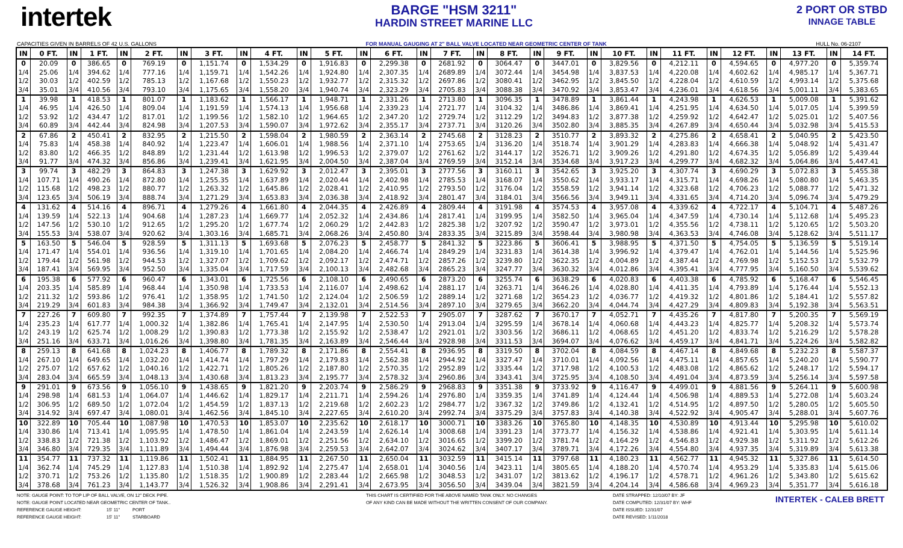intertek
BARGE "HSM 3211"
HARDIN STREET MARINE LLC
2 PORT OR STBD
INNAGE TABLE
CAPACITIES GIVEN IN BARRELS OF 42 U.S. GALLONS FOR MANUAL GAUGING AT 2" BALL VALVE LOCATED NEAR GEOMETRIC CENTER OF TANK HULL No. 06-2107
| IN | 0 FT. | IN | 1 FT. | IN | 2 FT. | IN | 3 FT. | IN | 4 FT. | IN | 5 FT. | IN | 6 FT. | IN | 7 FT. | IN | 8 FT. | IN | 9 FT. | IN | 10 FT. | IN | 11 FT. | IN | 12 FT. | IN | 13 FT. | IN | 14 FT. |
| --- | --- | --- | --- | --- | --- | --- | --- | --- | --- | --- | --- | --- | --- | --- | --- | --- | --- | --- | --- | --- | --- | --- | --- | --- | --- | --- | --- | --- | --- |
| 0 | 20.09 | 0 | 386.65 | 0 | 769.19 | 0 | 1,151.74 | 0 | 1,534.29 | 0 | 1,916.83 | 0 | 2,299.38 | 0 | 2681.92 | 0 | 3064.47 | 0 | 3447.01 | 0 | 3,829.56 | 0 | 4,212.11 | 0 | 4,594.65 | 0 | 4,977.20 | 0 | 5,359.74 |
| 1/4 | 25.06 | 1/4 | 394.62 | 1/4 | 777.16 | 1/4 | 1,159.71 | 1/4 | 1,542.26 | 1/4 | 1,924.80 | 1/4 | 2,307.35 | 1/4 | 2689.89 | 1/4 | 3072.44 | 1/4 | 3454.98 | 1/4 | 3,837.53 | 1/4 | 4,220.08 | 1/4 | 4,602.62 | 1/4 | 4,985.17 | 1/4 | 5,367.71 |
| 1/2 | 30.03 | 1/2 | 402.59 | 1/2 | 785.13 | 1/2 | 1,167.68 | 1/2 | 1,550.23 | 1/2 | 1,932.77 | 1/2 | 2,315.32 | 1/2 | 2697.86 | 1/2 | 3080.41 | 1/2 | 3462.95 | 1/2 | 3,845.50 | 1/2 | 4,228.04 | 1/2 | 4,610.59 | 1/2 | 4,993.14 | 1/2 | 5,375.68 |
| 3/4 | 35.01 | 3/4 | 410.56 | 3/4 | 793.10 | 3/4 | 1,175.65 | 3/4 | 1,558.20 | 3/4 | 1,940.74 | 3/4 | 2,323.29 | 3/4 | 2705.83 | 3/4 | 3088.38 | 3/4 | 3470.92 | 3/4 | 3,853.47 | 3/4 | 4,236.01 | 3/4 | 4,618.56 | 3/4 | 5,001.11 | 3/4 | 5,383.65 |
| 1 | 39.98 | 1 | 418.53 | 1 | 801.07 | 1 | 1,183.62 | 1 | 1,566.17 | 1 | 1,948.71 | 1 | 2,331.26 | 1 | 2713.80 | 1 | 3096.35 | 1 | 3478.89 | 1 | 3,861.44 | 1 | 4,243.98 | 1 | 4,626.53 | 1 | 5,009.08 | 1 | 5,391.62 |
| 1/4 | 46.95 | 1/4 | 426.50 | 1/4 | 809.04 | 1/4 | 1,191.59 | 1/4 | 1,574.13 | 1/4 | 1,956.68 | 1/4 | 2,339.23 | 1/4 | 2721.77 | 1/4 | 3104.32 | 1/4 | 3486.86 | 1/4 | 3,869.41 | 1/4 | 4,251.95 | 1/4 | 4,634.50 | 1/4 | 5,017.05 | 1/4 | 5,399.59 |
| 1/2 | 53.92 | 1/2 | 434.47 | 1/2 | 817.01 | 1/2 | 1,199.56 | 1/2 | 1,582.10 | 1/2 | 1,964.65 | 1/2 | 2,347.20 | 1/2 | 2729.74 | 1/2 | 3112.29 | 1/2 | 3494.83 | 1/2 | 3,877.38 | 1/2 | 4,259.92 | 1/2 | 4,642.47 | 1/2 | 5,025.01 | 1/2 | 5,407.56 |
| 3/4 | 60.89 | 3/4 | 442.44 | 3/4 | 824.98 | 3/4 | 1,207.53 | 3/4 | 1,590.07 | 3/4 | 1,972.62 | 3/4 | 2,355.17 | 3/4 | 2737.71 | 3/4 | 3120.26 | 3/4 | 3502.80 | 3/4 | 3,885.35 | 3/4 | 4,267.89 | 3/4 | 4,650.44 | 3/4 | 5,032.98 | 3/4 | 5,415.53 |
| 2 | 67.86 | 2 | 450.41 | 2 | 832.95 | 2 | 1,215.50 | 2 | 1,598.04 | 2 | 1,980.59 | 2 | 2,363.14 | 2 | 2745.68 | 2 | 3128.23 | 2 | 3510.77 | 2 | 3,893.32 | 2 | 4,275.86 | 2 | 4,658.41 | 2 | 5,040.95 | 2 | 5,423.50 |
| 1/4 | 75.83 | 1/4 | 458.38 | 1/4 | 840.92 | 1/4 | 1,223.47 | 1/4 | 1,606.01 | 1/4 | 1,988.56 | 1/4 | 2,371.10 | 1/4 | 2753.65 | 1/4 | 3136.20 | 1/4 | 3518.74 | 1/4 | 3,901.29 | 1/4 | 4,283.83 | 1/4 | 4,666.38 | 1/4 | 5,048.92 | 1/4 | 5,431.47 |
| 1/2 | 83.80 | 1/2 | 466.35 | 1/2 | 848.89 | 1/2 | 1,231.44 | 1/2 | 1,613.98 | 1/2 | 1,996.53 | 1/2 | 2,379.07 | 1/2 | 2761.62 | 1/2 | 3144.17 | 1/2 | 3526.71 | 1/2 | 3,909.26 | 1/2 | 4,291.80 | 1/2 | 4,674.35 | 1/2 | 5,056.89 | 1/2 | 5,439.44 |
| 3/4 | 91.77 | 3/4 | 474.32 | 3/4 | 856.86 | 3/4 | 1,239.41 | 3/4 | 1,621.95 | 3/4 | 2,004.50 | 3/4 | 2,387.04 | 3/4 | 2769.59 | 3/4 | 3152.14 | 3/4 | 3534.68 | 3/4 | 3,917.23 | 3/4 | 4,299.77 | 3/4 | 4,682.32 | 3/4 | 5,064.86 | 3/4 | 5,447.41 |
| 3 | 99.74 | 3 | 482.29 | 3 | 864.83 | 3 | 1,247.38 | 3 | 1,629.92 | 3 | 2,012.47 | 3 | 2,395.01 | 3 | 2777.56 | 3 | 3160.11 | 3 | 3542.65 | 3 | 3,925.20 | 3 | 4,307.74 | 3 | 4,690.29 | 3 | 5,072.83 | 3 | 5,455.38 |
| 1/4 | 107.71 | 1/4 | 490.26 | 1/4 | 872.80 | 1/4 | 1,255.35 | 1/4 | 1,637.89 | 1/4 | 2,020.44 | 1/4 | 2,402.98 | 1/4 | 2785.53 | 1/4 | 3168.07 | 1/4 | 3550.62 | 1/4 | 3,933.17 | 1/4 | 4,315.71 | 1/4 | 4,698.26 | 1/4 | 5,080.80 | 1/4 | 5,463.35 |
| 1/2 | 115.68 | 1/2 | 498.23 | 1/2 | 880.77 | 1/2 | 1,263.32 | 1/2 | 1,645.86 | 1/2 | 2,028.41 | 1/2 | 2,410.95 | 1/2 | 2793.50 | 1/2 | 3176.04 | 1/2 | 3558.59 | 1/2 | 3,941.14 | 1/2 | 4,323.68 | 1/2 | 4,706.23 | 1/2 | 5,088.77 | 1/2 | 5,471.32 |
| 3/4 | 123.65 | 3/4 | 506.19 | 3/4 | 888.74 | 3/4 | 1,271.29 | 3/4 | 1,653.83 | 3/4 | 2,036.38 | 3/4 | 2,418.92 | 3/4 | 2801.47 | 3/4 | 3184.01 | 3/4 | 3566.56 | 3/4 | 3,949.11 | 3/4 | 4,331.65 | 3/4 | 4,714.20 | 3/4 | 5,096.74 | 3/4 | 5,479.29 |
| 4 | 131.62 | 4 | 514.16 | 4 | 896.71 | 4 | 1,279.26 | 4 | 1,661.80 | 4 | 2,044.35 | 4 | 2,426.89 | 4 | 2809.44 | 4 | 3191.98 | 4 | 3574.53 | 4 | 3,957.08 | 4 | 4,339.62 | 4 | 4,722.17 | 4 | 5,104.71 | 4 | 5,487.26 |
| 1/4 | 139.59 | 1/4 | 522.13 | 1/4 | 904.68 | 1/4 | 1,287.23 | 1/4 | 1,669.77 | 1/4 | 2,052.32 | 1/4 | 2,434.86 | 1/4 | 2817.41 | 1/4 | 3199.95 | 1/4 | 3582.50 | 1/4 | 3,965.04 | 1/4 | 4,347.59 | 1/4 | 4,730.14 | 1/4 | 5,112.68 | 1/4 | 5,495.23 |
| 1/2 | 147.56 | 1/2 | 530.10 | 1/2 | 912.65 | 1/2 | 1,295.20 | 1/2 | 1,677.74 | 1/2 | 2,060.29 | 1/2 | 2,442.83 | 1/2 | 2825.38 | 1/2 | 3207.92 | 1/2 | 3590.47 | 1/2 | 3,973.01 | 1/2 | 4,355.56 | 1/2 | 4,738.11 | 1/2 | 5,120.65 | 1/2 | 5,503.20 |
| 3/4 | 155.53 | 3/4 | 538.07 | 3/4 | 920.62 | 3/4 | 1,303.16 | 3/4 | 1,685.71 | 3/4 | 2,068.26 | 3/4 | 2,450.80 | 3/4 | 2833.35 | 3/4 | 3215.89 | 3/4 | 3598.44 | 3/4 | 3,980.98 | 3/4 | 4,363.53 | 3/4 | 4,746.08 | 3/4 | 5,128.62 | 3/4 | 5,511.17 |
| 5 | 163.50 | 5 | 546.04 | 5 | 928.59 | 5 | 1,311.13 | 5 | 1,693.68 | 5 | 2,076.23 | 5 | 2,458.77 | 5 | 2841.32 | 5 | 3223.86 | 5 | 3606.41 | 5 | 3,988.95 | 5 | 4,371.50 | 5 | 4,754.05 | 5 | 5,136.59 | 5 | 5,519.14 |
| 1/4 | 171.47 | 1/4 | 554.01 | 1/4 | 936.56 | 1/4 | 1,319.10 | 1/4 | 1,701.65 | 1/4 | 2,084.20 | 1/4 | 2,466.74 | 1/4 | 2849.29 | 1/4 | 3231.83 | 1/4 | 3614.38 | 1/4 | 3,996.92 | 1/4 | 4,379.47 | 1/4 | 4,762.01 | 1/4 | 5,144.56 | 1/4 | 5,525.96 |
| 1/2 | 179.44 | 1/2 | 561.98 | 1/2 | 944.53 | 1/2 | 1,327.07 | 1/2 | 1,709.62 | 1/2 | 2,092.17 | 1/2 | 2,474.71 | 1/2 | 2857.26 | 1/2 | 3239.80 | 1/2 | 3622.35 | 1/2 | 4,004.89 | 1/2 | 4,387.44 | 1/2 | 4,769.98 | 1/2 | 5,152.53 | 1/2 | 5,532.79 |
| 3/4 | 187.41 | 3/4 | 569.95 | 3/4 | 952.50 | 3/4 | 1,335.04 | 3/4 | 1,717.59 | 3/4 | 2,100.13 | 3/4 | 2,482.68 | 3/4 | 2865.23 | 3/4 | 3247.77 | 3/4 | 3630.32 | 3/4 | 4,012.86 | 3/4 | 4,395.41 | 3/4 | 4,777.95 | 3/4 | 5,160.50 | 3/4 | 5,539.62 |
| 6 | 195.38 | 6 | 577.92 | 6 | 960.47 | 6 | 1,343.01 | 6 | 1,725.56 | 6 | 2,108.10 | 6 | 2,490.65 | 6 | 2873.20 | 6 | 3255.74 | 6 | 3638.29 | 6 | 4,020.83 | 6 | 4,403.38 | 6 | 4,785.92 | 6 | 5,168.47 | 6 | 5,546.45 |
| 1/4 | 203.35 | 1/4 | 585.89 | 1/4 | 968.44 | 1/4 | 1,350.98 | 1/4 | 1,733.53 | 1/4 | 2,116.07 | 1/4 | 2,498.62 | 1/4 | 2881.17 | 1/4 | 3263.71 | 1/4 | 3646.26 | 1/4 | 4,028.80 | 1/4 | 4,411.35 | 1/4 | 4,793.89 | 1/4 | 5,176.44 | 1/4 | 5,552.13 |
| 1/2 | 211.32 | 1/2 | 593.86 | 1/2 | 976.41 | 1/2 | 1,358.95 | 1/2 | 1,741.50 | 1/2 | 2,124.04 | 1/2 | 2,506.59 | 1/2 | 2889.14 | 1/2 | 3271.68 | 1/2 | 3654.23 | 1/2 | 4,036.77 | 1/2 | 4,419.32 | 1/2 | 4,801.86 | 1/2 | 5,184.41 | 1/2 | 5,557.82 |
| 3/4 | 219.29 | 3/4 | 601.83 | 3/4 | 984.38 | 3/4 | 1,366.92 | 3/4 | 1,749.47 | 3/4 | 2,132.01 | 3/4 | 2,514.56 | 3/4 | 2897.10 | 3/4 | 3279.65 | 3/4 | 3662.20 | 3/4 | 4,044.74 | 3/4 | 4,427.29 | 3/4 | 4,809.83 | 3/4 | 5,192.38 | 3/4 | 5,563.51 |
| 7 | 227.26 | 7 | 609.80 | 7 | 992.35 | 7 | 1,374.89 | 7 | 1,757.44 | 7 | 2,139.98 | 7 | 2,522.53 | 7 | 2905.07 | 7 | 3287.62 | 7 | 3670.17 | 7 | 4,052.71 | 7 | 4,435.26 | 7 | 4,817.80 | 7 | 5,200.35 | 7 | 5,569.19 |
| 1/4 | 235.23 | 1/4 | 617.77 | 1/4 | 1,000.32 | 1/4 | 1,382.86 | 1/4 | 1,765.41 | 1/4 | 2,147.95 | 1/4 | 2,530.50 | 1/4 | 2913.04 | 1/4 | 3295.59 | 1/4 | 3678.14 | 1/4 | 4,060.68 | 1/4 | 4,443.23 | 1/4 | 4,825.77 | 1/4 | 5,208.32 | 1/4 | 5,573.74 |
| 1/2 | 243.19 | 1/2 | 625.74 | 1/2 | 1,008.29 | 1/2 | 1,390.83 | 1/2 | 1,773.38 | 1/2 | 2,155.92 | 1/2 | 2,538.47 | 1/2 | 2921.01 | 1/2 | 3303.56 | 1/2 | 3686.11 | 1/2 | 4,068.65 | 1/2 | 4,451.20 | 1/2 | 4,833.74 | 1/2 | 5,216.29 | 1/2 | 5,578.28 |
| 3/4 | 251.16 | 3/4 | 633.71 | 3/4 | 1,016.26 | 3/4 | 1,398.80 | 3/4 | 1,781.35 | 3/4 | 2,163.89 | 3/4 | 2,546.44 | 3/4 | 2928.98 | 3/4 | 3311.53 | 3/4 | 3694.07 | 3/4 | 4,076.62 | 3/4 | 4,459.17 | 3/4 | 4,841.71 | 3/4 | 5,224.26 | 3/4 | 5,582.82 |
| 8 | 259.13 | 8 | 641.68 | 8 | 1,024.23 | 8 | 1,406.77 | 8 | 1,789.32 | 8 | 2,171.86 | 8 | 2,554.41 | 8 | 2936.95 | 8 | 3319.50 | 8 | 3702.04 | 8 | 4,084.59 | 8 | 4,467.14 | 8 | 4,849.68 | 8 | 5,232.23 | 8 | 5,587.37 |
| 1/4 | 267.10 | 1/4 | 649.65 | 1/4 | 1,032.20 | 1/4 | 1,414.74 | 1/4 | 1,797.29 | 1/4 | 2,179.83 | 1/4 | 2,562.38 | 1/4 | 2944.92 | 1/4 | 3327.47 | 1/4 | 3710.01 | 1/4 | 4,092.56 | 1/4 | 4,475.11 | 1/4 | 4,857.65 | 1/4 | 5,240.20 | 1/4 | 5,590.77 |
| 1/2 | 275.07 | 1/2 | 657.62 | 1/2 | 1,040.16 | 1/2 | 1,422.71 | 1/2 | 1,805.26 | 1/2 | 2,187.80 | 1/2 | 2,570.35 | 1/2 | 2952.89 | 1/2 | 3335.44 | 1/2 | 3717.98 | 1/2 | 4,100.53 | 1/2 | 4,483.08 | 1/2 | 4,865.62 | 1/2 | 5,248.17 | 1/2 | 5,594.17 |
| 3/4 | 283.04 | 3/4 | 665.59 | 3/4 | 1,048.13 | 3/4 | 1,430.68 | 3/4 | 1,813.23 | 3/4 | 2,195.77 | 3/4 | 2,578.32 | 3/4 | 2960.86 | 3/4 | 3343.41 | 3/4 | 3725.95 | 3/4 | 4,108.50 | 3/4 | 4,491.04 | 3/4 | 4,873.59 | 3/4 | 5,256.14 | 3/4 | 5,597.58 |
| 9 | 291.01 | 9 | 673.56 | 9 | 1,056.10 | 9 | 1,438.65 | 9 | 1,821.20 | 9 | 2,203.74 | 9 | 2,586.29 | 9 | 2968.83 | 9 | 3351.38 | 9 | 3733.92 | 9 | 4,116.47 | 9 | 4,499.01 | 9 | 4,881.56 | 9 | 5,264.11 | 9 | 5,600.98 |
| 1/4 | 298.98 | 1/4 | 681.53 | 1/4 | 1,064.07 | 1/4 | 1,446.62 | 1/4 | 1,829.17 | 1/4 | 2,211.71 | 1/4 | 2,594.26 | 1/4 | 2976.80 | 1/4 | 3359.35 | 1/4 | 3741.89 | 1/4 | 4,124.44 | 1/4 | 4,506.98 | 1/4 | 4,889.53 | 1/4 | 5,272.08 | 1/4 | 5,603.24 |
| 1/2 | 306.95 | 1/2 | 689.50 | 1/2 | 1,072.04 | 1/2 | 1,454.59 | 1/2 | 1,837.13 | 1/2 | 2,219.68 | 1/2 | 2,602.23 | 1/2 | 2984.77 | 1/2 | 3367.32 | 1/2 | 3749.86 | 1/2 | 4,132.41 | 1/2 | 4,514.95 | 1/2 | 4,897.50 | 1/2 | 5,280.05 | 1/2 | 5,605.50 |
| 3/4 | 314.92 | 3/4 | 697.47 | 3/4 | 1,080.01 | 3/4 | 1,462.56 | 3/4 | 1,845.10 | 3/4 | 2,227.65 | 3/4 | 2,610.20 | 3/4 | 2992.74 | 3/4 | 3375.29 | 3/4 | 3757.83 | 3/4 | 4,140.38 | 3/4 | 4,522.92 | 3/4 | 4,905.47 | 3/4 | 5,288.01 | 3/4 | 5,607.76 |
| 10 | 322.89 | 10 | 705.44 | 10 | 1,087.98 | 10 | 1,470.53 | 10 | 1,853.07 | 10 | 2,235.62 | 10 | 2,618.17 | 10 | 3000.71 | 10 | 3383.26 | 10 | 3765.80 | 10 | 4,148.35 | 10 | 4,530.89 | 10 | 4,913.44 | 10 | 5,295.98 | 10 | 5,610.02 |
| 1/4 | 330.86 | 1/4 | 713.41 | 1/4 | 1,095.95 | 1/4 | 1,478.50 | 1/4 | 1,861.04 | 1/4 | 2,243.59 | 1/4 | 2,626.14 | 1/4 | 3008.68 | 1/4 | 3391.23 | 1/4 | 3773.77 | 1/4 | 4,156.32 | 1/4 | 4,538.86 | 1/4 | 4,921.41 | 1/4 | 5,303.95 | 1/4 | 5,611.14 |
| 1/2 | 338.83 | 1/2 | 721.38 | 1/2 | 1,103.92 | 1/2 | 1,486.47 | 1/2 | 1,869.01 | 1/2 | 2,251.56 | 1/2 | 2,634.10 | 1/2 | 3016.65 | 1/2 | 3399.20 | 1/2 | 3781.74 | 1/2 | 4,164.29 | 1/2 | 4,546.83 | 1/2 | 4,929.38 | 1/2 | 5,311.92 | 1/2 | 5,612.26 |
| 3/4 | 346.80 | 3/4 | 729.35 | 3/4 | 1,111.89 | 3/4 | 1,494.44 | 3/4 | 1,876.98 | 3/4 | 2,259.53 | 3/4 | 2,642.07 | 3/4 | 3024.62 | 3/4 | 3407.17 | 3/4 | 3789.71 | 3/4 | 4,172.26 | 3/4 | 4,554.80 | 3/4 | 4,937.35 | 3/4 | 5,319.89 | 3/4 | 5,613.38 |
| 11 | 354.77 | 11 | 737.32 | 11 | 1,119.86 | 11 | 1,502.41 | 11 | 1,884.95 | 11 | 2,267.50 | 11 | 2,650.04 | 11 | 3032.59 | 11 | 3415.14 | 11 | 3797.68 | 11 | 4,180.23 | 11 | 4,562.77 | 11 | 4,945.32 | 11 | 5,327.86 | 11 | 5,614.50 |
| 1/4 | 362.74 | 1/4 | 745.29 | 1/4 | 1,127.83 | 1/4 | 1,510.38 | 1/4 | 1,892.92 | 1/4 | 2,275.47 | 1/4 | 2,658.01 | 1/4 | 3040.56 | 1/4 | 3423.11 | 1/4 | 3805.65 | 1/4 | 4,188.20 | 1/4 | 4,570.74 | 1/4 | 4,953.29 | 1/4 | 5,335.83 | 1/4 | 5,615.06 |
| 1/2 | 370.71 | 1/2 | 753.26 | 1/2 | 1,135.80 | 1/2 | 1,518.35 | 1/2 | 1,900.89 | 1/2 | 2,283.44 | 1/2 | 2,665.98 | 1/2 | 3048.53 | 1/2 | 3431.07 | 1/2 | 3813.62 | 1/2 | 4,196.17 | 1/2 | 4,578.71 | 1/2 | 4,961.26 | 1/2 | 5,343.80 | 1/2 | 5,615.62 |
| 3/4 | 378.68 | 3/4 | 761.23 | 3/4 | 1,143.77 | 3/4 | 1,526.32 | 3/4 | 1,908.86 | 3/4 | 2,291.41 | 3/4 | 2,673.95 | 3/4 | 3056.50 | 3/4 | 3439.04 | 3/4 | 3821.59 | 3/4 | 4,204.14 | 3/4 | 4,586.68 | 3/4 | 4,969.23 | 3/4 | 5,351.77 | 3/4 | 5,616.18 |
NOTE: GAUGE POINT: TO TOP LIP OF BALL VALVE, ON 12" DECK PIPE.
NOTE: GAUGE POINT LOCATED NEAR GEOMETRIC CENTER OF TANK..
REFERENCE GAUGE HEIGHT: 15' 11" PORT
REFERENCE GAUGE HEIGHT: 15' 11" STARBOARD
THIS CHART IS CERTIFIED FOR THE ABOVE NAMED TANK ONLY. NO CHANGES
OF ANY KIND CAN BE MADE WITHOUT THE WRITTEN CONSENT OF OUR COMPANY.
DATE STRAPPED: 12/10/07 BY: JF
DATE COMPUTED: 12/31/07 BY: WHF
DATE ISSUED: 12/31/07
DATE REVISED: 1/11/2018
INTERTEK - CALEB BRETT